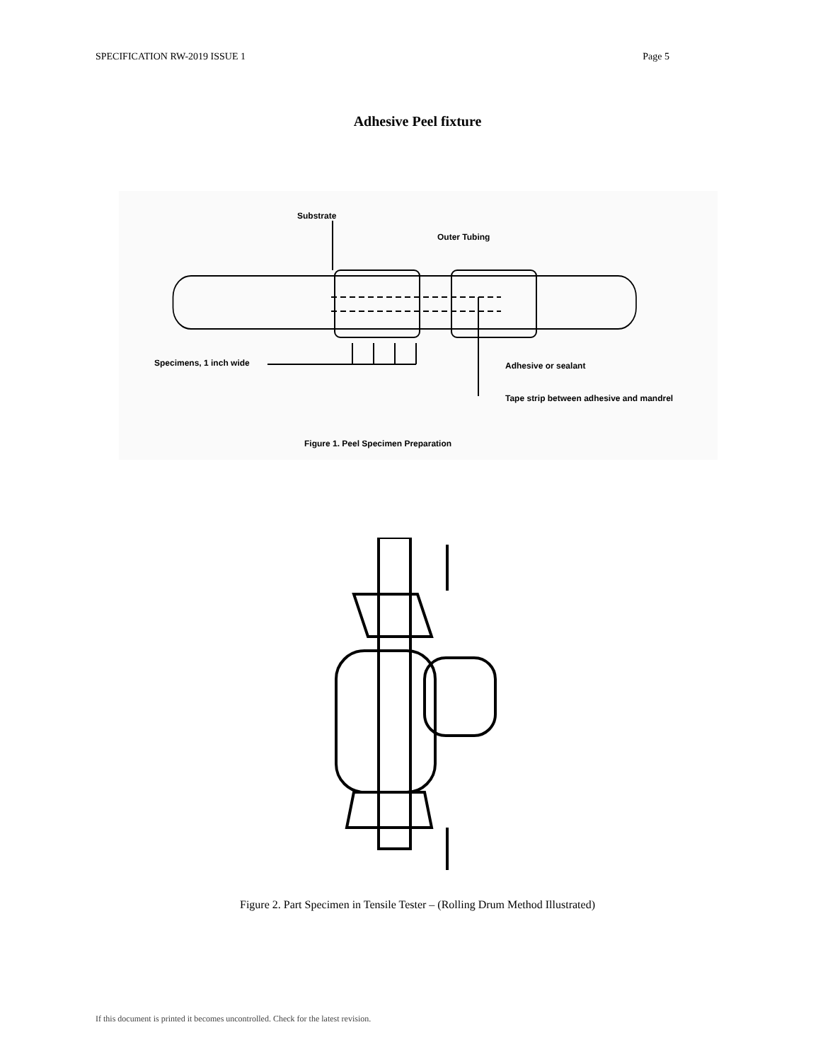SPECIFICATION RW-2019 ISSUE 1 Page 5
Adhesive Peel fixture
Substrate
Outer Tubing
Specimens, 1 inch wide Adhesive or sealant
Tape strip between adhesive and mandrel
Figure 1. Peel Specimen Preparation
Figure 2. Part Specimen in Tensile Tester – (Rolling Drum Method Illustrated)
If this document is printed it becomes uncontrolled. Check for the latest revision.